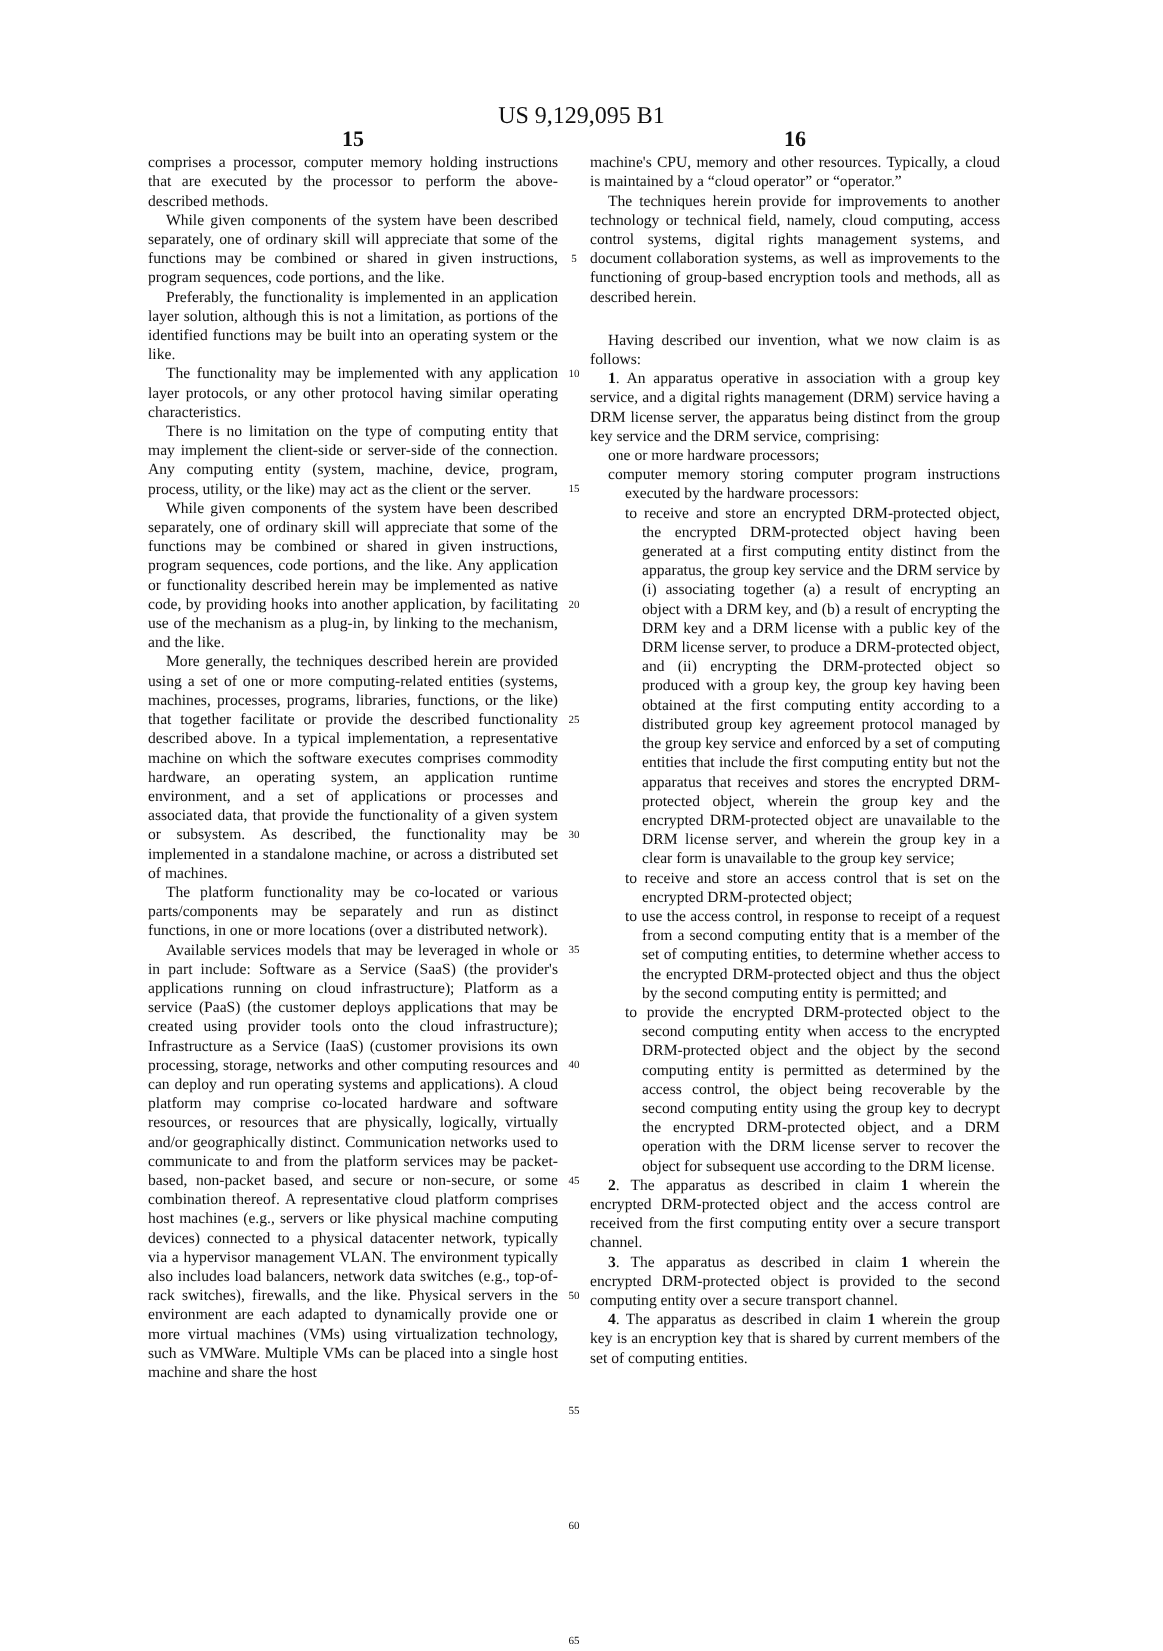US 9,129,095 B1
15
comprises a processor, computer memory holding instructions that are executed by the processor to perform the above-described methods.
While given components of the system have been described separately, one of ordinary skill will appreciate that some of the functions may be combined or shared in given instructions, program sequences, code portions, and the like.
Preferably, the functionality is implemented in an application layer solution, although this is not a limitation, as portions of the identified functions may be built into an operating system or the like.
The functionality may be implemented with any application layer protocols, or any other protocol having similar operating characteristics.
There is no limitation on the type of computing entity that may implement the client-side or server-side of the connection. Any computing entity (system, machine, device, program, process, utility, or the like) may act as the client or the server.
While given components of the system have been described separately, one of ordinary skill will appreciate that some of the functions may be combined or shared in given instructions, program sequences, code portions, and the like. Any application or functionality described herein may be implemented as native code, by providing hooks into another application, by facilitating use of the mechanism as a plug-in, by linking to the mechanism, and the like.
More generally, the techniques described herein are provided using a set of one or more computing-related entities (systems, machines, processes, programs, libraries, functions, or the like) that together facilitate or provide the described functionality described above. In a typical implementation, a representative machine on which the software executes comprises commodity hardware, an operating system, an application runtime environment, and a set of applications or processes and associated data, that provide the functionality of a given system or subsystem. As described, the functionality may be implemented in a standalone machine, or across a distributed set of machines.
The platform functionality may be co-located or various parts/components may be separately and run as distinct functions, in one or more locations (over a distributed network).
Available services models that may be leveraged in whole or in part include: Software as a Service (SaaS) (the provider's applications running on cloud infrastructure); Platform as a service (PaaS) (the customer deploys applications that may be created using provider tools onto the cloud infrastructure); Infrastructure as a Service (IaaS) (customer provisions its own processing, storage, networks and other computing resources and can deploy and run operating systems and applications). A cloud platform may comprise co-located hardware and software resources, or resources that are physically, logically, virtually and/or geographically distinct. Communication networks used to communicate to and from the platform services may be packet-based, non-packet based, and secure or non-secure, or some combination thereof. A representative cloud platform comprises host machines (e.g., servers or like physical machine computing devices) connected to a physical datacenter network, typically via a hypervisor management VLAN. The environment typically also includes load balancers, network data switches (e.g., top-of-rack switches), firewalls, and the like. Physical servers in the environment are each adapted to dynamically provide one or more virtual machines (VMs) using virtualization technology, such as VMWare. Multiple VMs can be placed into a single host machine and share the host
5
10
15
20
25
30
35
40
45
50
55
60
65
16
machine's CPU, memory and other resources. Typically, a cloud is maintained by a “cloud operator” or “operator.”
The techniques herein provide for improvements to another technology or technical field, namely, cloud computing, access control systems, digital rights management systems, and document collaboration systems, as well as improvements to the functioning of group-based encryption tools and methods, all as described herein.
Having described our invention, what we now claim is as follows:
1. An apparatus operative in association with a group key service, and a digital rights management (DRM) service having a DRM license server, the apparatus being distinct from the group key service and the DRM service, comprising:
one or more hardware processors;
computer memory storing computer program instructions executed by the hardware processors:
to receive and store an encrypted DRM-protected object, the encrypted DRM-protected object having been generated at a first computing entity distinct from the apparatus, the group key service and the DRM service by (i) associating together (a) a result of encrypting an object with a DRM key, and (b) a result of encrypting the DRM key and a DRM license with a public key of the DRM license server, to produce a DRM-protected object, and (ii) encrypting the DRM-protected object so produced with a group key, the group key having been obtained at the first computing entity according to a distributed group key agreement protocol managed by the group key service and enforced by a set of computing entities that include the first computing entity but not the apparatus that receives and stores the encrypted DRM-protected object, wherein the group key and the encrypted DRM-protected object are unavailable to the DRM license server, and wherein the group key in a clear form is unavailable to the group key service;
to receive and store an access control that is set on the encrypted DRM-protected object;
to use the access control, in response to receipt of a request from a second computing entity that is a member of the set of computing entities, to determine whether access to the encrypted DRM-protected object and thus the object by the second computing entity is permitted; and
to provide the encrypted DRM-protected object to the second computing entity when access to the encrypted DRM-protected object and the object by the second computing entity is permitted as determined by the access control, the object being recoverable by the second computing entity using the group key to decrypt the encrypted DRM-protected object, and a DRM operation with the DRM license server to recover the object for subsequent use according to the DRM license.
2. The apparatus as described in claim 1 wherein the encrypted DRM-protected object and the access control are received from the first computing entity over a secure transport channel.
3. The apparatus as described in claim 1 wherein the encrypted DRM-protected object is provided to the second computing entity over a secure transport channel.
4. The apparatus as described in claim 1 wherein the group key is an encryption key that is shared by current members of the set of computing entities.